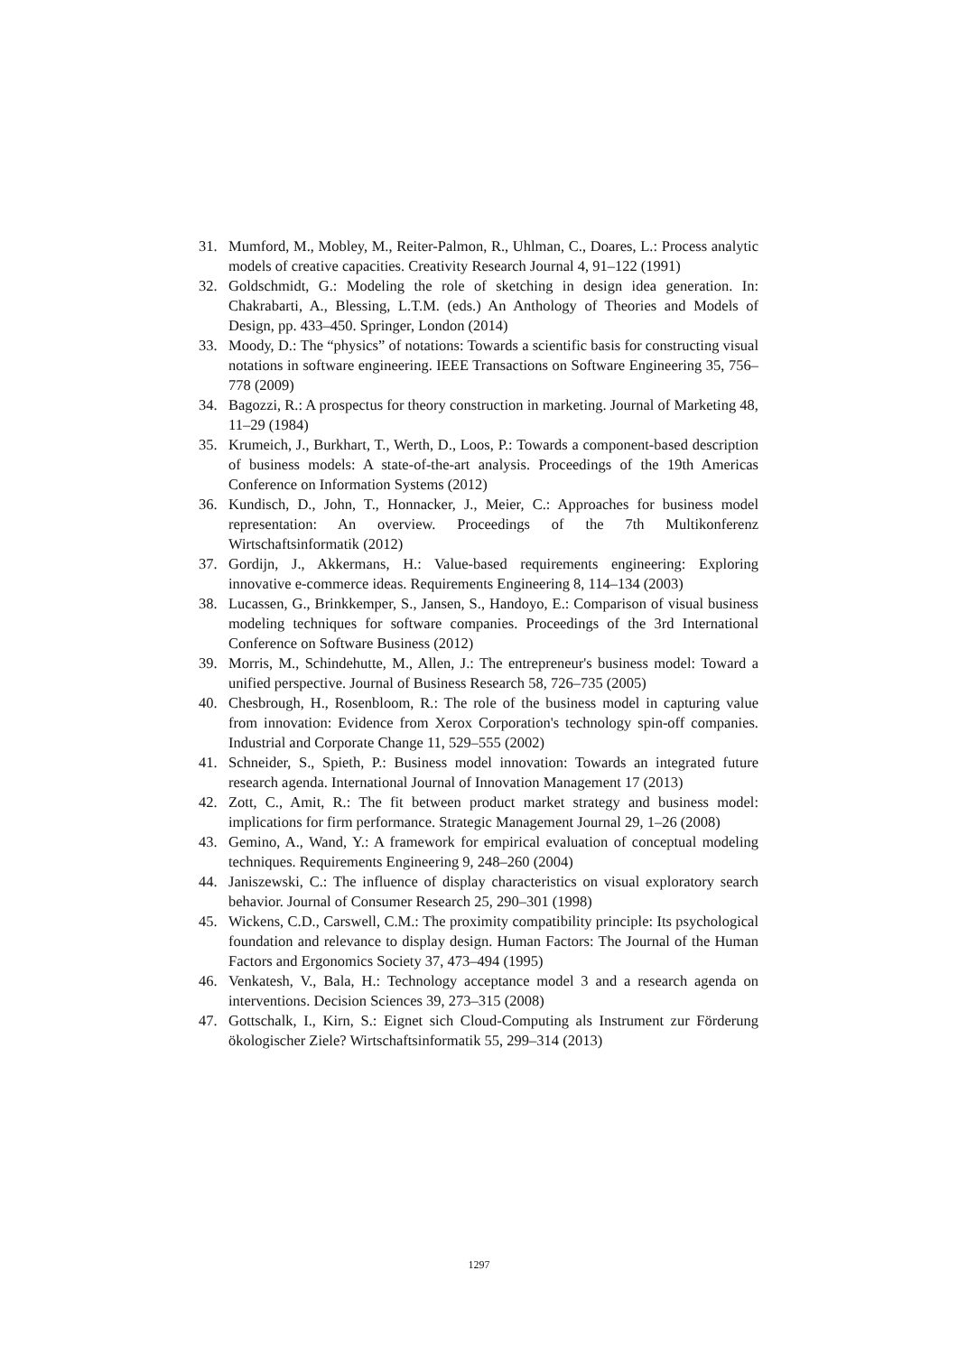31. Mumford, M., Mobley, M., Reiter-Palmon, R., Uhlman, C., Doares, L.: Process analytic models of creative capacities. Creativity Research Journal 4, 91–122 (1991)
32. Goldschmidt, G.: Modeling the role of sketching in design idea generation. In: Chakrabarti, A., Blessing, L.T.M. (eds.) An Anthology of Theories and Models of Design, pp. 433–450. Springer, London (2014)
33. Moody, D.: The “physics” of notations: Towards a scientific basis for constructing visual notations in software engineering. IEEE Transactions on Software Engineering 35, 756–778 (2009)
34. Bagozzi, R.: A prospectus for theory construction in marketing. Journal of Marketing 48, 11–29 (1984)
35. Krumeich, J., Burkhart, T., Werth, D., Loos, P.: Towards a component-based description of business models: A state-of-the-art analysis. Proceedings of the 19th Americas Conference on Information Systems (2012)
36. Kundisch, D., John, T., Honnacker, J., Meier, C.: Approaches for business model representation: An overview. Proceedings of the 7th Multikonferenz Wirtschaftsinformatik (2012)
37. Gordijn, J., Akkermans, H.: Value-based requirements engineering: Exploring innovative e-commerce ideas. Requirements Engineering 8, 114–134 (2003)
38. Lucassen, G., Brinkkemper, S., Jansen, S., Handoyo, E.: Comparison of visual business modeling techniques for software companies. Proceedings of the 3rd International Conference on Software Business (2012)
39. Morris, M., Schindehutte, M., Allen, J.: The entrepreneur's business model: Toward a unified perspective. Journal of Business Research 58, 726–735 (2005)
40. Chesbrough, H., Rosenbloom, R.: The role of the business model in capturing value from innovation: Evidence from Xerox Corporation's technology spin-off companies. Industrial and Corporate Change 11, 529–555 (2002)
41. Schneider, S., Spieth, P.: Business model innovation: Towards an integrated future research agenda. International Journal of Innovation Management 17 (2013)
42. Zott, C., Amit, R.: The fit between product market strategy and business model: implications for firm performance. Strategic Management Journal 29, 1–26 (2008)
43. Gemino, A., Wand, Y.: A framework for empirical evaluation of conceptual modeling techniques. Requirements Engineering 9, 248–260 (2004)
44. Janiszewski, C.: The influence of display characteristics on visual exploratory search behavior. Journal of Consumer Research 25, 290–301 (1998)
45. Wickens, C.D., Carswell, C.M.: The proximity compatibility principle: Its psychological foundation and relevance to display design. Human Factors: The Journal of the Human Factors and Ergonomics Society 37, 473–494 (1995)
46. Venkatesh, V., Bala, H.: Technology acceptance model 3 and a research agenda on interventions. Decision Sciences 39, 273–315 (2008)
47. Gottschalk, I., Kirn, S.: Eignet sich Cloud-Computing als Instrument zur Förderung ökologischer Ziele? Wirtschaftsinformatik 55, 299–314 (2013)
1297